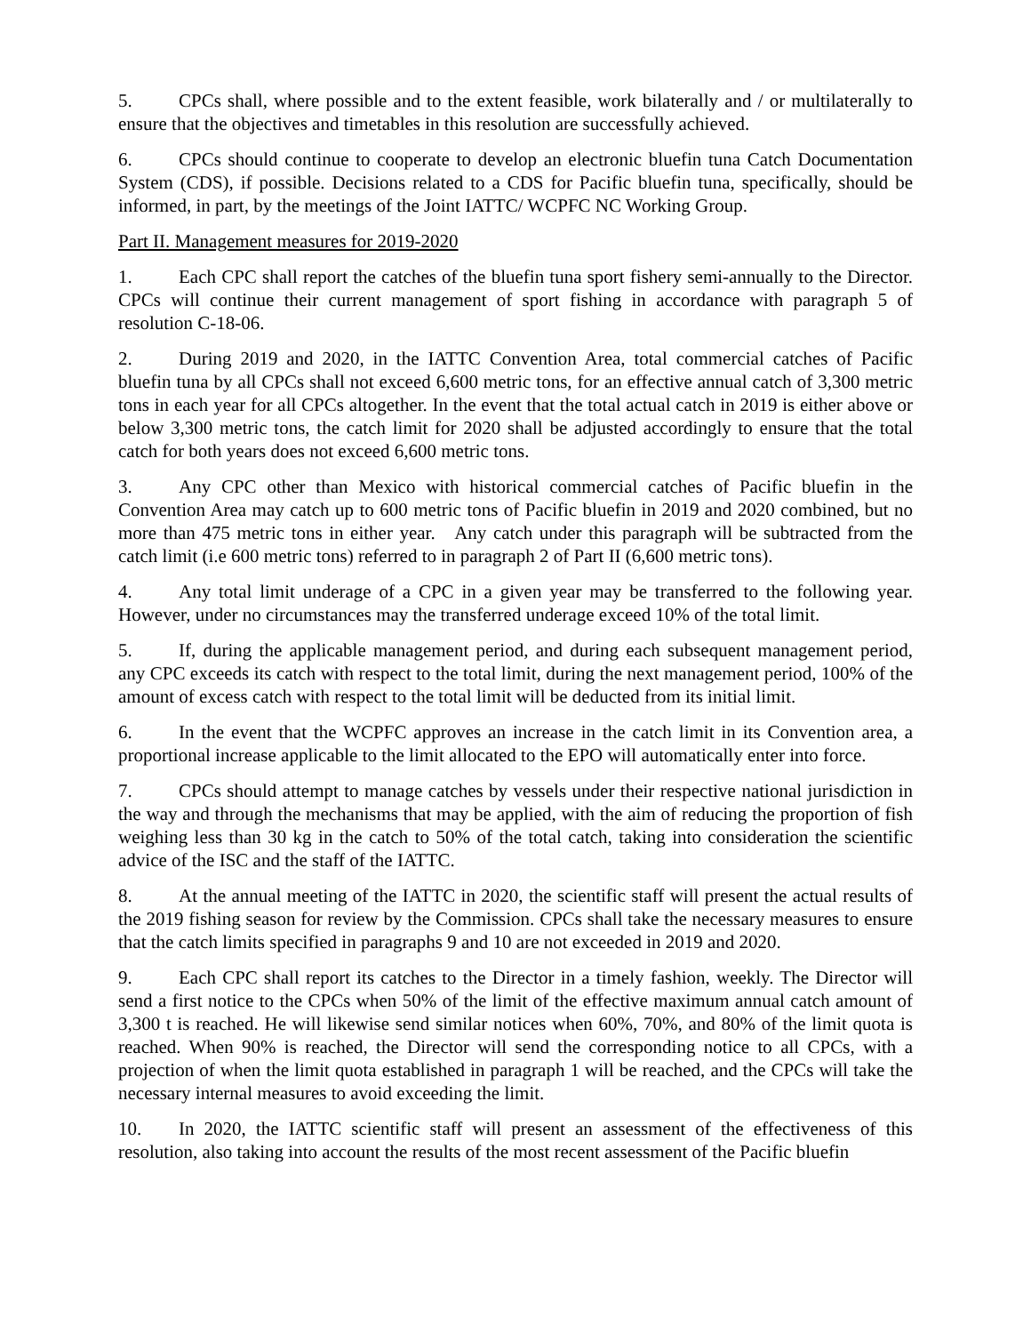5. CPCs shall, where possible and to the extent feasible, work bilaterally and / or multilaterally to ensure that the objectives and timetables in this resolution are successfully achieved.
6. CPCs should continue to cooperate to develop an electronic bluefin tuna Catch Documentation System (CDS), if possible. Decisions related to a CDS for Pacific bluefin tuna, specifically, should be informed, in part, by the meetings of the Joint IATTC/ WCPFC NC Working Group.
Part II. Management measures for 2019-2020
1. Each CPC shall report the catches of the bluefin tuna sport fishery semi-annually to the Director. CPCs will continue their current management of sport fishing in accordance with paragraph 5 of resolution C-18-06.
2. During 2019 and 2020, in the IATTC Convention Area, total commercial catches of Pacific bluefin tuna by all CPCs shall not exceed 6,600 metric tons, for an effective annual catch of 3,300 metric tons in each year for all CPCs altogether. In the event that the total actual catch in 2019 is either above or below 3,300 metric tons, the catch limit for 2020 shall be adjusted accordingly to ensure that the total catch for both years does not exceed 6,600 metric tons.
3. Any CPC other than Mexico with historical commercial catches of Pacific bluefin in the Convention Area may catch up to 600 metric tons of Pacific bluefin in 2019 and 2020 combined, but no more than 475 metric tons in either year. Any catch under this paragraph will be subtracted from the catch limit (i.e 600 metric tons) referred to in paragraph 2 of Part II (6,600 metric tons).
4. Any total limit underage of a CPC in a given year may be transferred to the following year. However, under no circumstances may the transferred underage exceed 10% of the total limit.
5. If, during the applicable management period, and during each subsequent management period, any CPC exceeds its catch with respect to the total limit, during the next management period, 100% of the amount of excess catch with respect to the total limit will be deducted from its initial limit.
6. In the event that the WCPFC approves an increase in the catch limit in its Convention area, a proportional increase applicable to the limit allocated to the EPO will automatically enter into force.
7. CPCs should attempt to manage catches by vessels under their respective national jurisdiction in the way and through the mechanisms that may be applied, with the aim of reducing the proportion of fish weighing less than 30 kg in the catch to 50% of the total catch, taking into consideration the scientific advice of the ISC and the staff of the IATTC.
8. At the annual meeting of the IATTC in 2020, the scientific staff will present the actual results of the 2019 fishing season for review by the Commission. CPCs shall take the necessary measures to ensure that the catch limits specified in paragraphs 9 and 10 are not exceeded in 2019 and 2020.
9. Each CPC shall report its catches to the Director in a timely fashion, weekly. The Director will send a first notice to the CPCs when 50% of the limit of the effective maximum annual catch amount of 3,300 t is reached. He will likewise send similar notices when 60%, 70%, and 80% of the limit quota is reached. When 90% is reached, the Director will send the corresponding notice to all CPCs, with a projection of when the limit quota established in paragraph 1 will be reached, and the CPCs will take the necessary internal measures to avoid exceeding the limit.
10. In 2020, the IATTC scientific staff will present an assessment of the effectiveness of this resolution, also taking into account the results of the most recent assessment of the Pacific bluefin